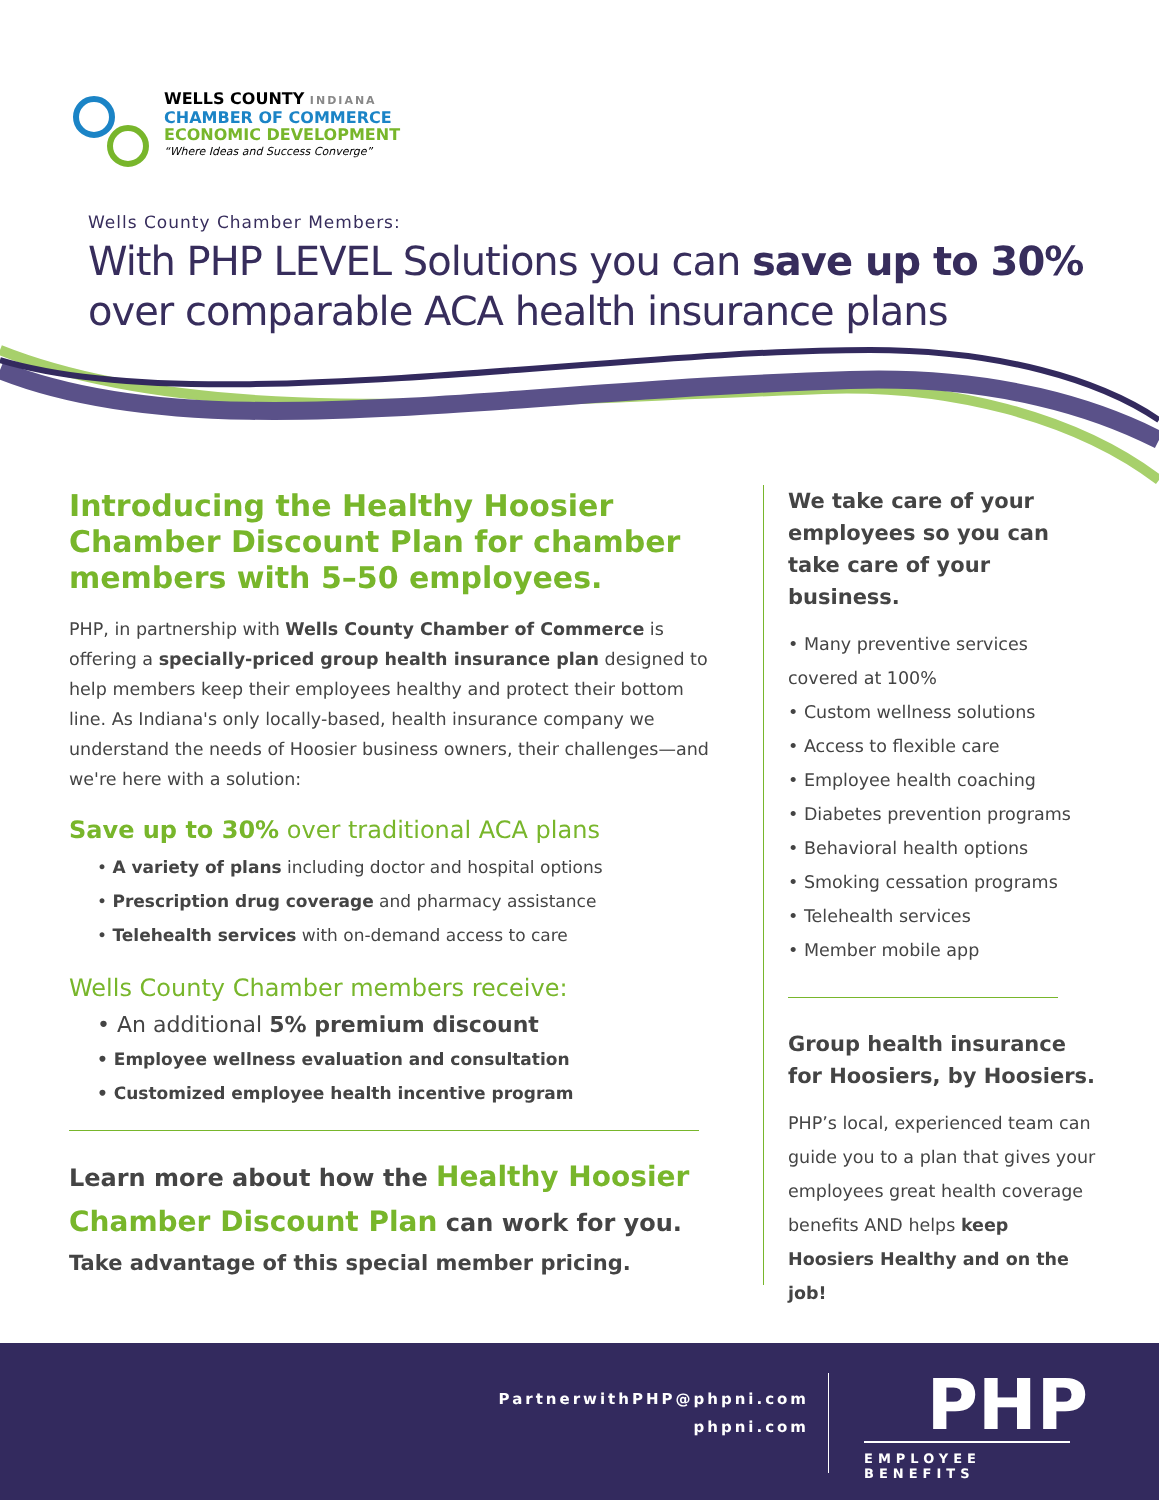WELLS COUNTY INDIANA
CHAMBER OF COMMERCE
ECONOMIC DEVELOPMENT
“Where Ideas and Success Converge”
Wells County Chamber Members:
With PHP LEVEL Solutions you can save up to 30% over comparable ACA health insurance plans
Introducing the Healthy Hoosier Chamber Discount Plan for chamber members with 5–50 employees.
PHP, in partnership with Wells County Chamber of Commerce is offering a specially-priced group health insurance plan designed to help members keep their employees healthy and protect their bottom line. As Indiana's only locally-based, health insurance company we understand the needs of Hoosier business owners, their challenges—and we're here with a solution:
Save up to 30% over traditional ACA plans
• A variety of plans including doctor and hospital options
• Prescription drug coverage and pharmacy assistance
• Telehealth services with on-demand access to care
Wells County Chamber members receive:
• An additional 5% premium discount
• Employee wellness evaluation and consultation
• Customized employee health incentive program
Learn more about how the Healthy Hoosier Chamber Discount Plan can work for you.
Take advantage of this special member pricing.
We take care of your employees so you can take care of your business.
• Many preventive services covered at 100%
• Custom wellness solutions
• Access to flexible care
• Employee health coaching
• Diabetes prevention programs
• Behavioral health options
• Smoking cessation programs
• Telehealth services
• Member mobile app
Group health insurance for Hoosiers, by Hoosiers.
PHP’s local, experienced team can guide you to a plan that gives your employees great health coverage benefits AND helps keep Hoosiers Healthy and on the job!
PartnerwithPHP@phpni.com
phpni.com
PHP
EMPLOYEE BENEFITS